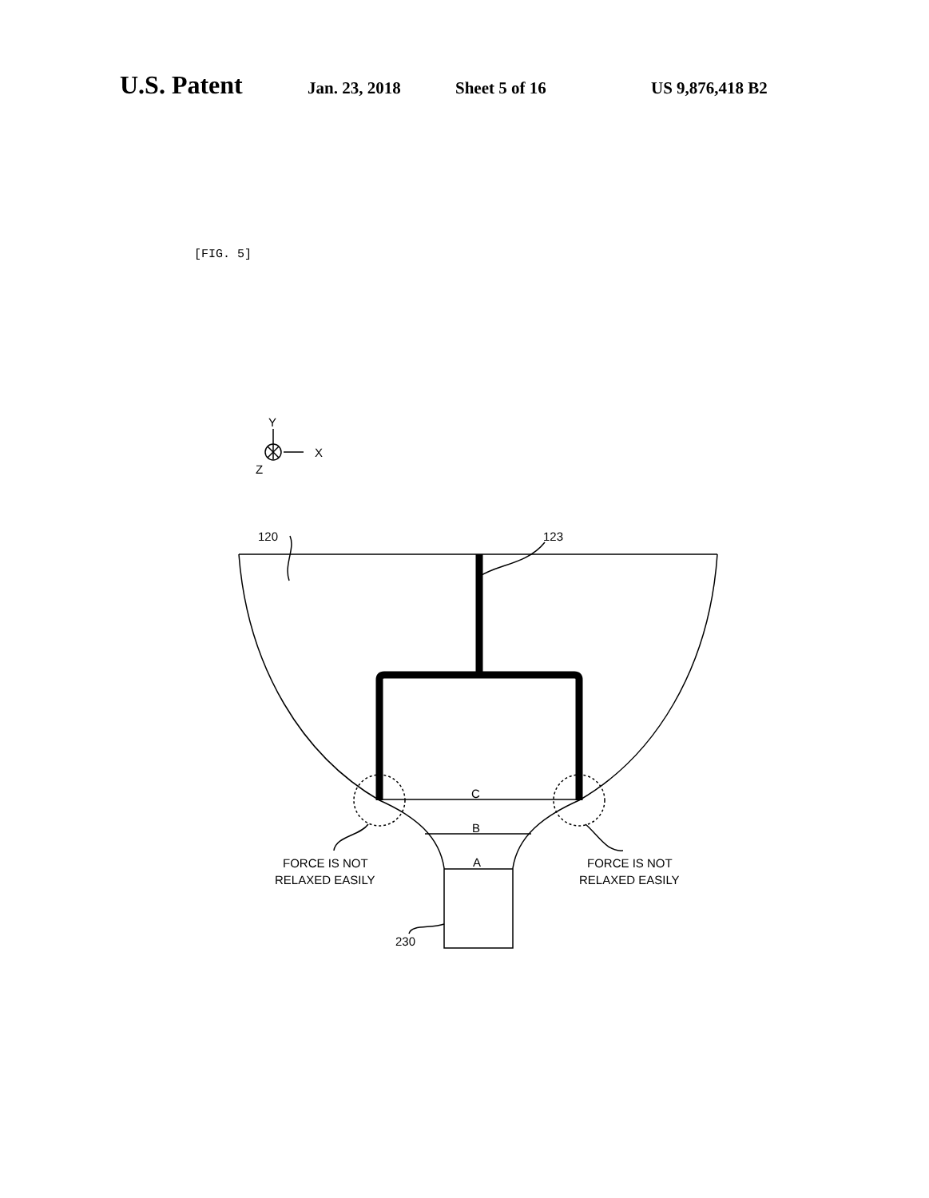U.S. Patent Jan. 23, 2018 Sheet 5 of 16 US 9,876,418 B2
[FIG. 5]
Y
X
Z
120
123
C
B
A
FORCE IS NOT
RELAXED EASILY
FORCE IS NOT
RELAXED EASILY
230